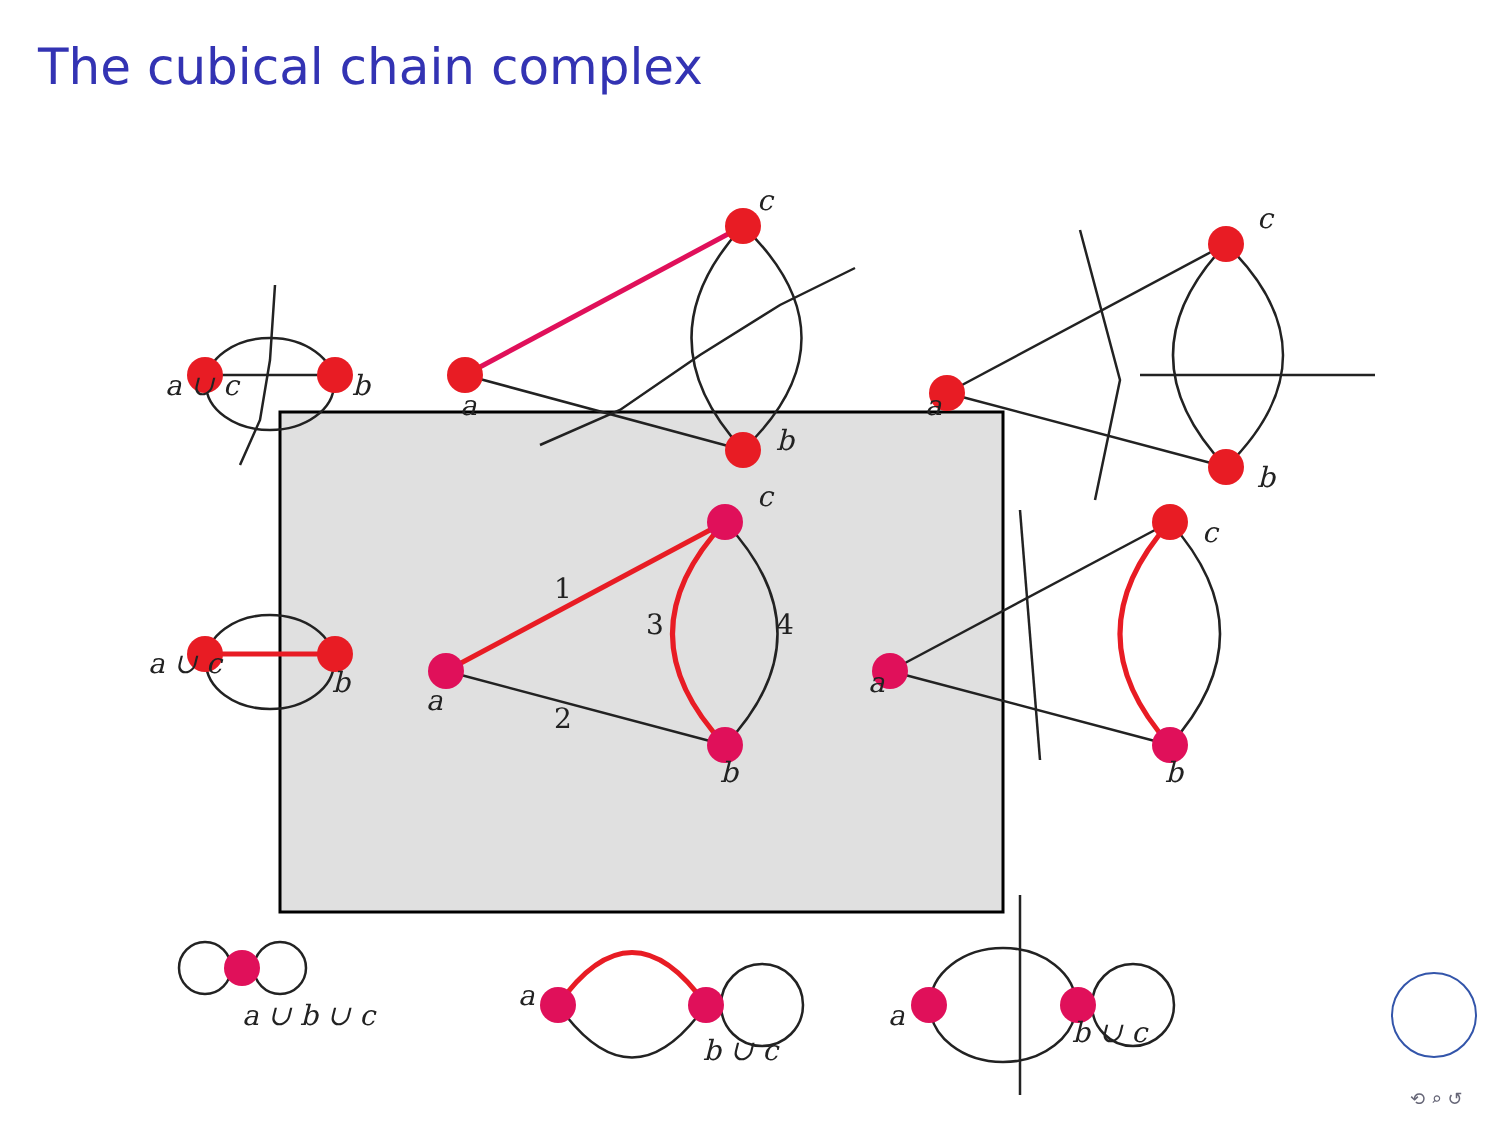The cubical chain complex
a ∪ c
b
a
c
b
a
c
b
a ∪ c
b
a
c
b
1
2
3
4
a
c
b
a ∪ b ∪ c
a
b ∪ c
a
b ∪ c
⟲ ⌕ ↺